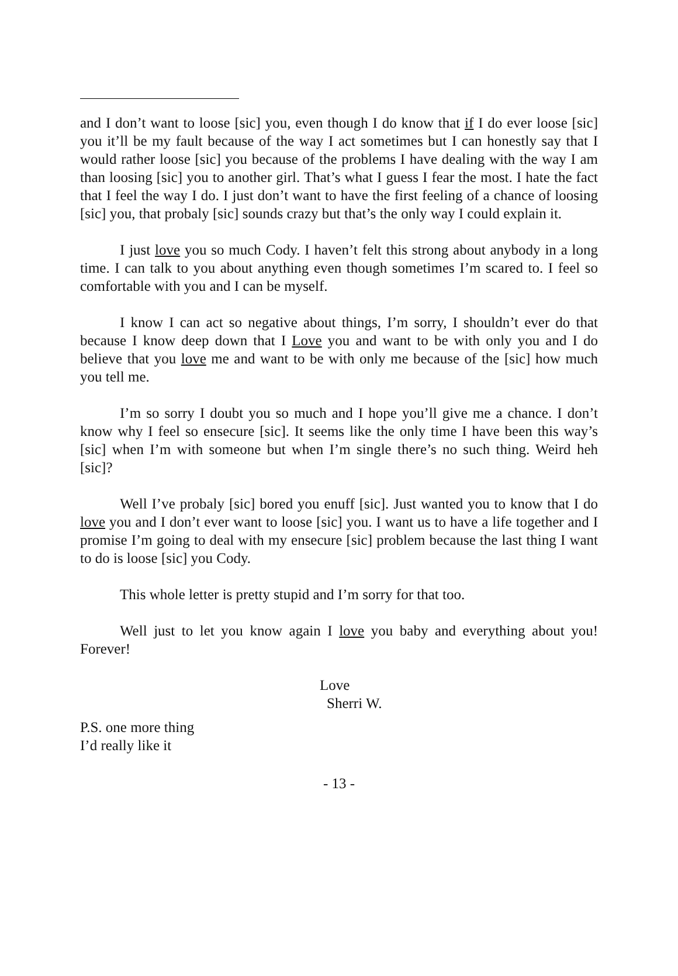and I don’t want to loose [sic] you, even though I do know that if I do ever loose [sic] you it’ll be my fault because of the way I act sometimes but I can honestly say that I would rather loose [sic] you because of the problems I have dealing with the way I am than loosing [sic] you to another girl. That’s what I guess I fear the most. I hate the fact that I feel the way I do. I just don’t want to have the first feeling of a chance of loosing [sic] you, that probaly [sic] sounds crazy but that’s the only way I could explain it.
I just love you so much Cody. I haven’t felt this strong about anybody in a long time. I can talk to you about anything even though sometimes I’m scared to. I feel so comfortable with you and I can be myself.
I know I can act so negative about things, I’m sorry, I shouldn’t ever do that because I know deep down that I Love you and want to be with only you and I do believe that you love me and want to be with only me because of the [sic] how much you tell me.
I’m so sorry I doubt you so much and I hope you’ll give me a chance. I don’t know why I feel so ensecure [sic]. It seems like the only time I have been this way’s [sic] when I’m with someone but when I’m single there’s no such thing. Weird heh [sic]?
Well I’ve probaly [sic] bored you enuff [sic]. Just wanted you to know that I do love you and I don’t ever want to loose [sic] you. I want us to have a life together and I promise I’m going to deal with my ensecure [sic] problem because the last thing I want to do is loose [sic] you Cody.
This whole letter is pretty stupid and I’m sorry for that too.
Well just to let you know again I love you baby and everything about you! Forever!
Love
Sherri W.
P.S. one more thing
I’d really like it
- 13 -